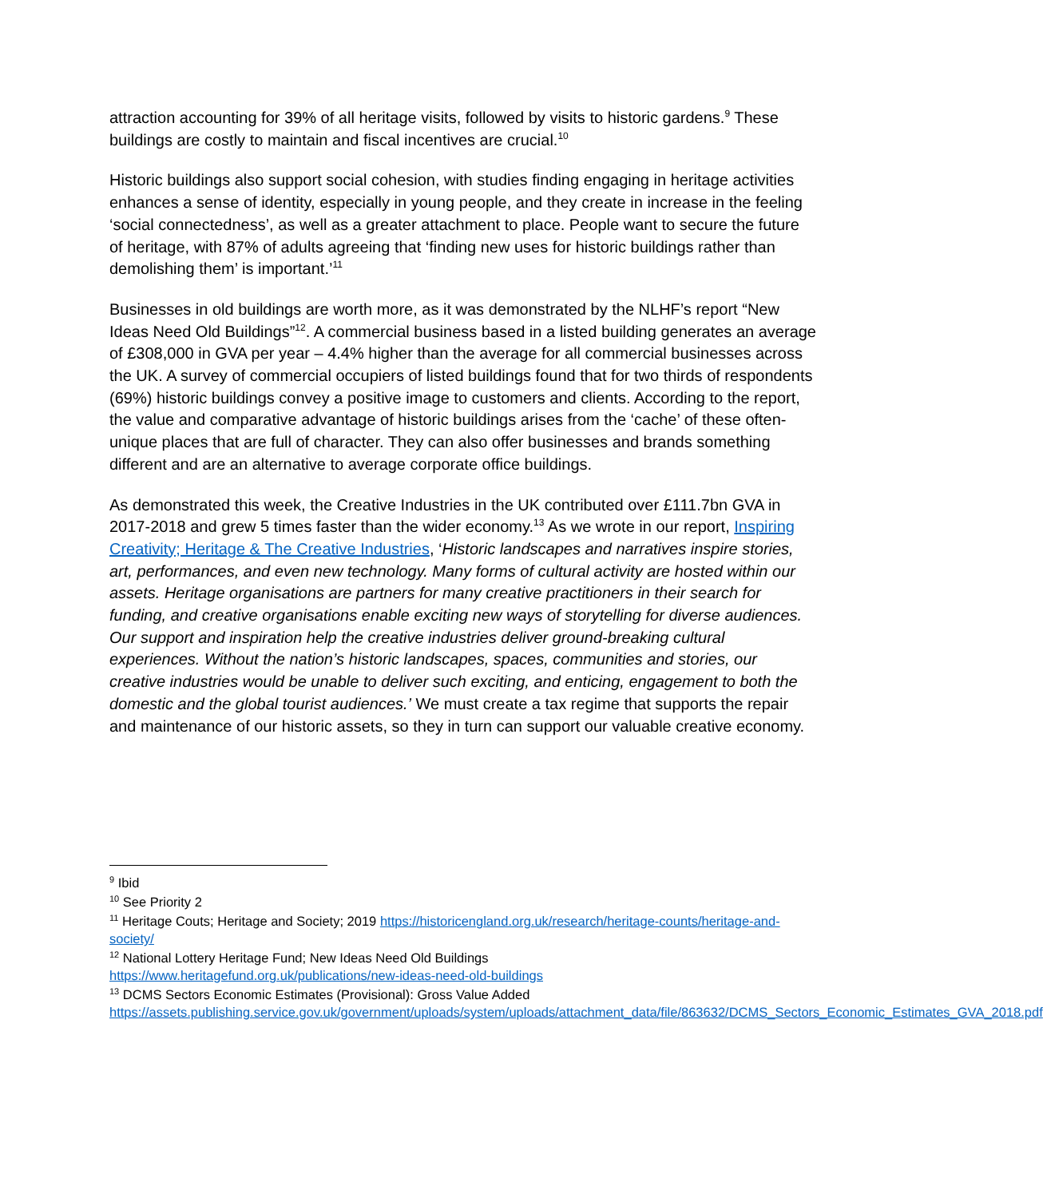attraction accounting for 39% of all heritage visits, followed by visits to historic gardens.<sup>9</sup> These buildings are costly to maintain and fiscal incentives are crucial.<sup>10</sup>
Historic buildings also support social cohesion, with studies finding engaging in heritage activities enhances a sense of identity, especially in young people, and they create in increase in the feeling ‘social connectedness’, as well as a greater attachment to place. People want to secure the future of heritage, with 87% of adults agreeing that ‘finding new uses for historic buildings rather than demolishing them’ is important.’<sup>11</sup>
Businesses in old buildings are worth more, as it was demonstrated by the NLHF’s report “New Ideas Need Old Buildings”<sup>12</sup>. A commercial business based in a listed building generates an average of £308,000 in GVA per year – 4.4% higher than the average for all commercial businesses across the UK. A survey of commercial occupiers of listed buildings found that for two thirds of respondents (69%) historic buildings convey a positive image to customers and clients. According to the report, the value and comparative advantage of historic buildings arises from the ‘cache’ of these often-unique places that are full of character. They can also offer businesses and brands something different and are an alternative to average corporate office buildings.
As demonstrated this week, the Creative Industries in the UK contributed over £111.7bn GVA in 2017-2018 and grew 5 times faster than the wider economy.<sup>13</sup> As we wrote in our report, Inspiring Creativity; Heritage & The Creative Industries, ‘Historic landscapes and narratives inspire stories, art, performances, and even new technology. Many forms of cultural activity are hosted within our assets. Heritage organisations are partners for many creative practitioners in their search for funding, and creative organisations enable exciting new ways of storytelling for diverse audiences. Our support and inspiration help the creative industries deliver ground-breaking cultural experiences. Without the nation’s historic landscapes, spaces, communities and stories, our creative industries would be unable to deliver such exciting, and enticing, engagement to both the domestic and the global tourist audiences.’ We must create a tax regime that supports the repair and maintenance of our historic assets, so they in turn can support our valuable creative economy.
<sup>9</sup> Ibid
<sup>10</sup> See Priority 2
<sup>11</sup> Heritage Couts; Heritage and Society; 2019 https://historicengland.org.uk/research/heritage-counts/heritage-and-society/
<sup>12</sup> National Lottery Heritage Fund; New Ideas Need Old Buildings
https://www.heritagefund.org.uk/publications/new-ideas-need-old-buildings
<sup>13</sup> DCMS Sectors Economic Estimates (Provisional): Gross Value Added
https://assets.publishing.service.gov.uk/government/uploads/system/uploads/attachment_data/file/863632/DCMS_Sectors_Economic_Estimates_GVA_2018.pdf